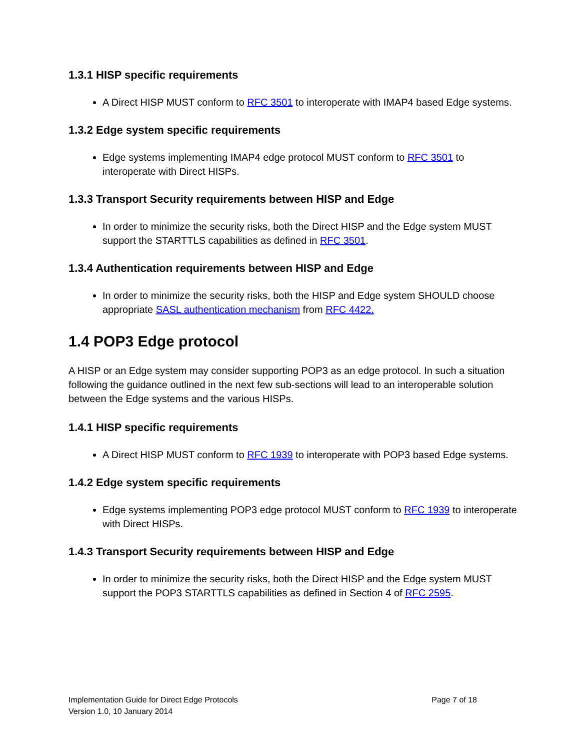1.3.1 HISP specific requirements
A Direct HISP MUST conform to RFC 3501 to interoperate with IMAP4 based Edge systems.
1.3.2 Edge system specific requirements
Edge systems implementing IMAP4 edge protocol MUST conform to RFC 3501 to interoperate with Direct HISPs.
1.3.3 Transport Security requirements between HISP and Edge
In order to minimize the security risks, both the Direct HISP and the Edge system MUST support the STARTTLS capabilities as defined in RFC 3501.
1.3.4 Authentication requirements between HISP and Edge
In order to minimize the security risks, both the HISP and Edge system SHOULD choose appropriate SASL authentication mechanism from RFC 4422.
1.4 POP3 Edge protocol
A HISP or an Edge system may consider supporting POP3 as an edge protocol. In such a situation following the guidance outlined in the next few sub-sections will lead to an interoperable solution between the Edge systems and the various HISPs.
1.4.1 HISP specific requirements
A Direct HISP MUST conform to RFC 1939 to interoperate with POP3 based Edge systems.
1.4.2 Edge system specific requirements
Edge systems implementing POP3 edge protocol MUST conform to RFC 1939 to interoperate with Direct HISPs.
1.4.3 Transport Security requirements between HISP and Edge
In order to minimize the security risks, both the Direct HISP and the Edge system MUST support the POP3 STARTTLS capabilities as defined in Section 4 of RFC 2595.
Implementation Guide for Direct Edge Protocols
Version 1.0, 10 January 2014
Page 7 of 18